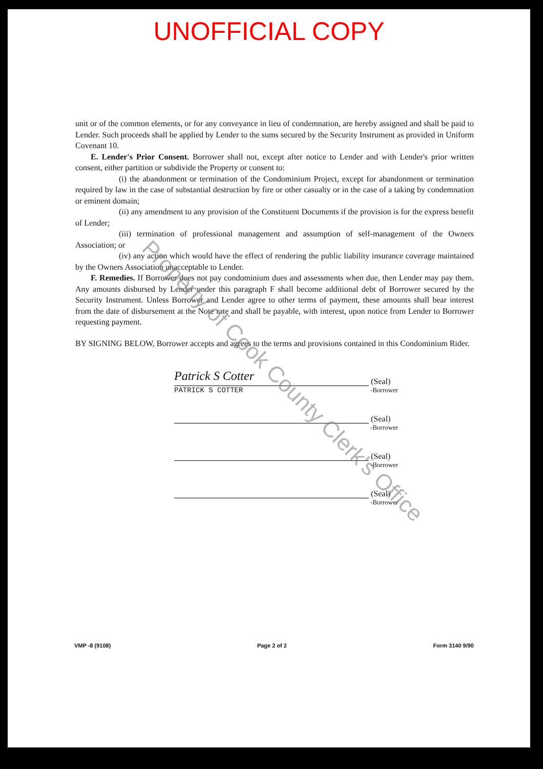UNOFFICIAL COPY
unit or of the common elements, or for any conveyance in lieu of condemnation, are hereby assigned and shall be paid to Lender. Such proceeds shall be applied by Lender to the sums secured by the Security Instrument as provided in Uniform Covenant 10.
E. Lender's Prior Consent. Borrower shall not, except after notice to Lender and with Lender's prior written consent, either partition or subdivide the Property or consent to:
(i) the abandonment or termination of the Condominium Project, except for abandonment or termination required by law in the case of substantial destruction by fire or other casualty or in the case of a taking by condemnation or eminent domain;
(ii) any amendment to any provision of the Constituent Documents if the provision is for the express benefit of Lender;
(iii) termination of professional management and assumption of self-management of the Owners Association; or
(iv) any action which would have the effect of rendering the public liability insurance coverage maintained by the Owners Association unacceptable to Lender.
F. Remedies. If Borrower does not pay condominium dues and assessments when due, then Lender may pay them. Any amounts disbursed by Lender under this paragraph F shall become additional debt of Borrower secured by the Security Instrument. Unless Borrower and Lender agree to other terms of payment, these amounts shall bear interest from the date of disbursement at the Note rate and shall be payable, with interest, upon notice from Lender to Borrower requesting payment.
BY SIGNING BELOW, Borrower accepts and agrees to the terms and provisions contained in this Condominium Rider.
Patrick S Cotter (Seal)
PATRICK S COTTER -Borrower
(Seal)
-Borrower
(Seal)
-Borrower
(Seal)
-Borrower
VMP -8 (9108) Page 2 of 2 Form 3140 9/90
Property of Cook County Clerk's Office